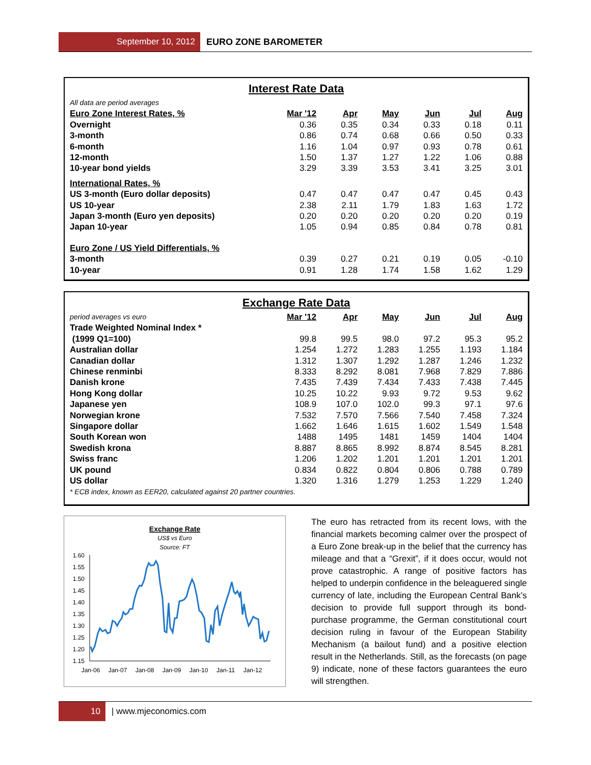September 10, 2012 EURO ZONE BAROMETER
Interest Rate Data
| All data are period averages | | | | | | |
| Euro Zone Interest Rates, % | Mar '12 | Apr | May | Jun | Jul | Aug |
| Overnight | 0.36 | 0.35 | 0.34 | 0.33 | 0.18 | 0.11 |
| 3-month | 0.86 | 0.74 | 0.68 | 0.66 | 0.50 | 0.33 |
| 6-month | 1.16 | 1.04 | 0.97 | 0.93 | 0.78 | 0.61 |
| 12-month | 1.50 | 1.37 | 1.27 | 1.22 | 1.06 | 0.88 |
| 10-year bond yields | 3.29 | 3.39 | 3.53 | 3.41 | 3.25 | 3.01 |
| International Rates, % | | | | | | |
| US 3-month (Euro dollar deposits) | 0.47 | 0.47 | 0.47 | 0.47 | 0.45 | 0.43 |
| US 10-year | 2.38 | 2.11 | 1.79 | 1.83 | 1.63 | 1.72 |
| Japan 3-month (Euro yen deposits) | 0.20 | 0.20 | 0.20 | 0.20 | 0.20 | 0.19 |
| Japan 10-year | 1.05 | 0.94 | 0.85 | 0.84 | 0.78 | 0.81 |
| Euro Zone / US Yield Differentials, % | | | | | | |
| 3-month | 0.39 | 0.27 | 0.21 | 0.19 | 0.05 | -0.10 |
| 10-year | 0.91 | 1.28 | 1.74 | 1.58 | 1.62 | 1.29 |
Exchange Rate Data
| period averages vs euro | Mar '12 | Apr | May | Jun | Jul | Aug |
| Trade Weighted Nominal Index * | | | | | | |
| (1999 Q1=100) | 99.8 | 99.5 | 98.0 | 97.2 | 95.3 | 95.2 |
| Australian dollar | 1.254 | 1.272 | 1.283 | 1.255 | 1.193 | 1.184 |
| Canadian dollar | 1.312 | 1.307 | 1.292 | 1.287 | 1.246 | 1.232 |
| Chinese renminbi | 8.333 | 8.292 | 8.081 | 7.968 | 7.829 | 7.886 |
| Danish krone | 7.435 | 7.439 | 7.434 | 7.433 | 7.438 | 7.445 |
| Hong Kong dollar | 10.25 | 10.22 | 9.93 | 9.72 | 9.53 | 9.62 |
| Japanese yen | 108.9 | 107.0 | 102.0 | 99.3 | 97.1 | 97.6 |
| Norwegian krone | 7.532 | 7.570 | 7.566 | 7.540 | 7.458 | 7.324 |
| Singapore dollar | 1.662 | 1.646 | 1.615 | 1.602 | 1.549 | 1.548 |
| South Korean won | 1488 | 1495 | 1481 | 1459 | 1404 | 1404 |
| Swedish krona | 8.887 | 8.865 | 8.992 | 8.874 | 8.545 | 8.281 |
| Swiss franc | 1.206 | 1.202 | 1.201 | 1.201 | 1.201 | 1.201 |
| UK pound | 0.834 | 0.822 | 0.804 | 0.806 | 0.788 | 0.789 |
| US dollar | 1.320 | 1.316 | 1.279 | 1.253 | 1.229 | 1.240 |
| * ECB index, known as EER20, calculated against 20 partner countries. | | | | | | |
Exchange Rate
US$ vs Euro
Source: FT
1.60
1.55
1.50
1.45
1.40
1.35
1.30
1.25
1.20
1.15
Jan-06
Jan-07
Jan-08
Jan-09
Jan-10
Jan-11
Jan-12
The euro has retracted from its recent lows, with the financial markets becoming calmer over the prospect of a Euro Zone break-up in the belief that the currency has mileage and that a “Grexit”, if it does occur, would not prove catastrophic. A range of positive factors has helped to underpin confidence in the beleaguered single currency of late, including the European Central Bank’s decision to provide full support through its bond-purchase programme, the German constitutional court decision ruling in favour of the European Stability Mechanism (a bailout fund) and a positive election result in the Netherlands. Still, as the forecasts (on page 9) indicate, none of these factors guarantees the euro will strengthen.
10 | www.mjeconomics.com